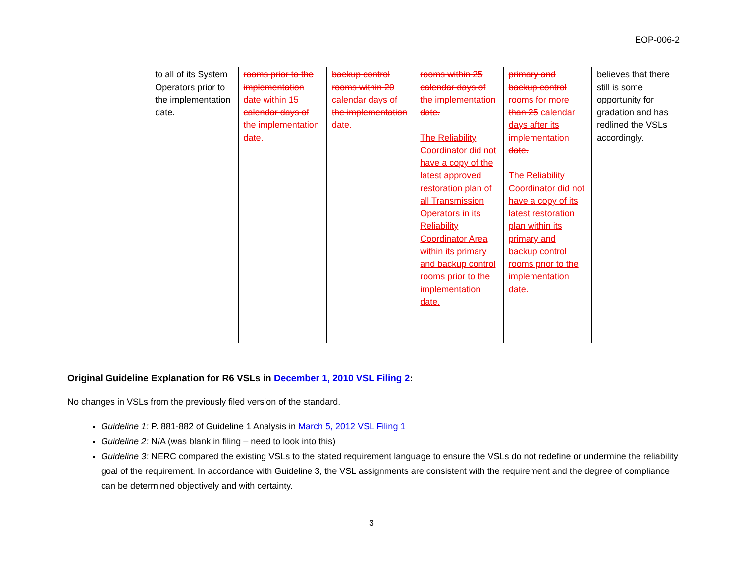EOP-006-2
| | to all of its System Operators prior to the implementation date. | rooms prior to the implementation date within 15 calendar days of the implementation date. | backup control rooms within 20 calendar days of the implementation date. | rooms within 25 calendar days of the implementation date. The Reliability Coordinator did not have a copy of the latest approved restoration plan of all Transmission Operators in its Reliability Coordinator Area within its primary and backup control rooms prior to the implementation date. | primary and backup control rooms for more than 25 calendar days after its implementation date. The Reliability Coordinator did not have a copy of its latest restoration plan within its primary and backup control rooms prior to the implementation date. | believes that there still is some opportunity for gradation and has redlined the VSLs accordingly. |
Original Guideline Explanation for R6 VSLs in December 1, 2010 VSL Filing 2:
No changes in VSLs from the previously filed version of the standard.
Guideline 1: P. 881-882 of Guideline 1 Analysis in March 5, 2012 VSL Filing 1
Guideline 2: N/A (was blank in filing – need to look into this)
Guideline 3: NERC compared the existing VSLs to the stated requirement language to ensure the VSLs do not redefine or undermine the reliability goal of the requirement. In accordance with Guideline 3, the VSL assignments are consistent with the requirement and the degree of compliance can be determined objectively and with certainty.
3